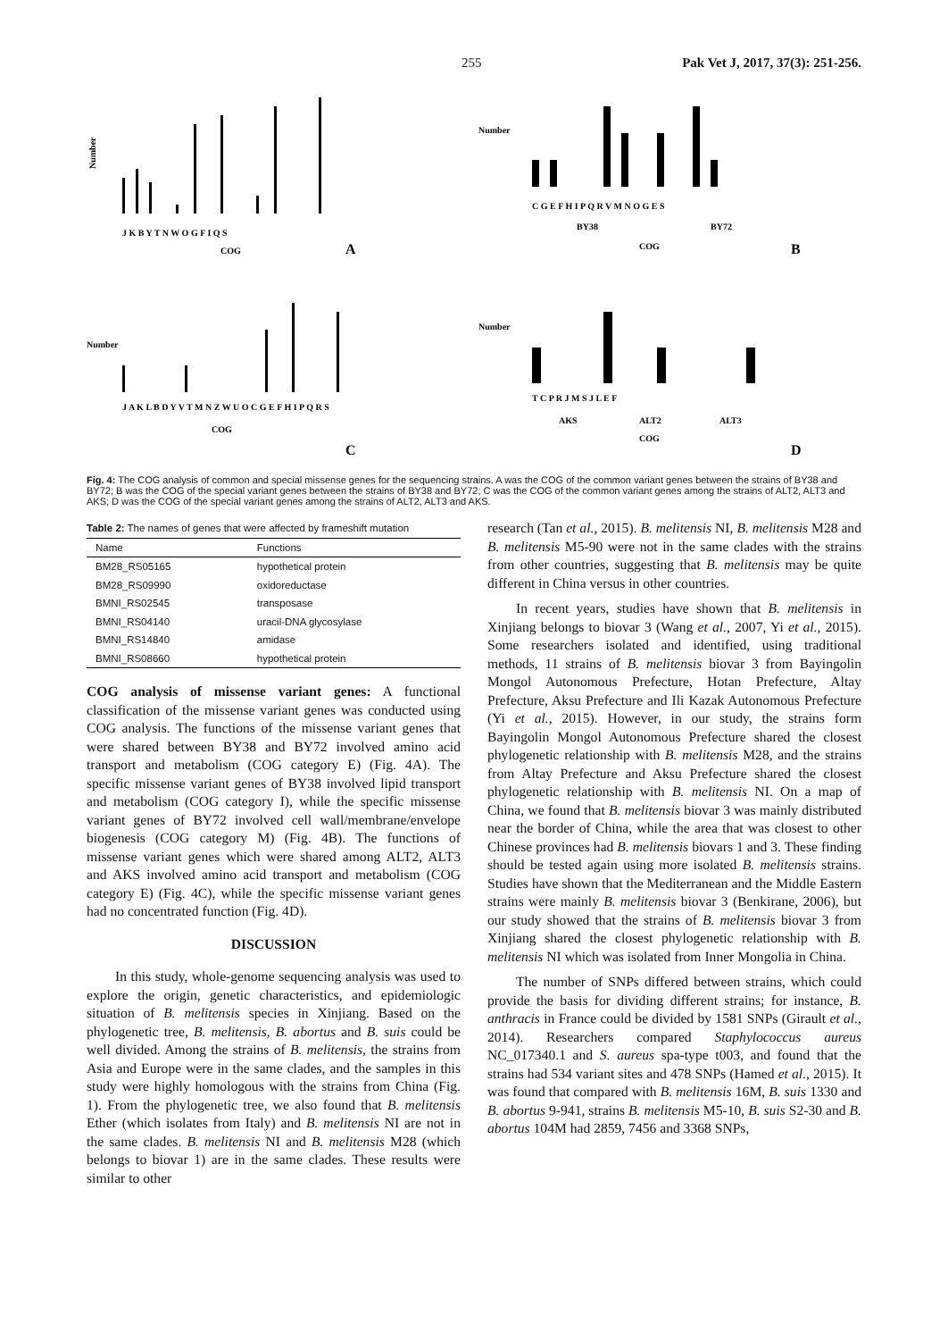255 Pak Vet J, 2017, 37(3): 251-256.
J K B Y T N W O G F I Q S
COG
A
Number
C G E F H I P Q R V M N O G E S
BY38
BY72
COG
B
Number
J A K L B D Y V T M N Z W U O C G E F H I P Q R S
COG
C
Number
T C P R J M S J L E F
AKS
ALT2
ALT3
COG
D
Number
Fig. 4: The COG analysis of common and special missense genes for the sequencing strains. A was the COG of the common variant genes between the strains of BY38 and BY72; B was the COG of the special variant genes between the strains of BY38 and BY72; C was the COG of the common variant genes among the strains of ALT2, ALT3 and AKS; D was the COG of the special variant genes among the strains of ALT2, ALT3 and AKS.
Table 2: The names of genes that were affected by frameshift mutation
| Name | Functions |
| --- | --- |
| BM28_RS05165 | hypothetical protein |
| BM28_RS09990 | oxidoreductase |
| BMNI_RS02545 | transposase |
| BMNI_RS04140 | uracil-DNA glycosylase |
| BMNI_RS14840 | amidase |
| BMNI_RS08660 | hypothetical protein |
COG analysis of missense variant genes: A functional classification of the missense variant genes was conducted using COG analysis. The functions of the missense variant genes that were shared between BY38 and BY72 involved amino acid transport and metabolism (COG category E) (Fig. 4A). The specific missense variant genes of BY38 involved lipid transport and metabolism (COG category I), while the specific missense variant genes of BY72 involved cell wall/membrane/envelope biogenesis (COG category M) (Fig. 4B). The functions of missense variant genes which were shared among ALT2, ALT3 and AKS involved amino acid transport and metabolism (COG category E) (Fig. 4C), while the specific missense variant genes had no concentrated function (Fig. 4D).
DISCUSSION
In this study, whole-genome sequencing analysis was used to explore the origin, genetic characteristics, and epidemiologic situation of B. melitensis species in Xinjiang. Based on the phylogenetic tree, B. melitensis, B. abortus and B. suis could be well divided. Among the strains of B. melitensis, the strains from Asia and Europe were in the same clades, and the samples in this study were highly homologous with the strains from China (Fig. 1). From the phylogenetic tree, we also found that B. melitensis Ether (which isolates from Italy) and B. melitensis NI are not in the same clades. B. melitensis NI and B. melitensis M28 (which belongs to biovar 1) are in the same clades. These results were similar to other
research (Tan et al., 2015). B. melitensis NI, B. melitensis M28 and B. melitensis M5-90 were not in the same clades with the strains from other countries, suggesting that B. melitensis may be quite different in China versus in other countries.
In recent years, studies have shown that B. melitensis in Xinjiang belongs to biovar 3 (Wang et al., 2007, Yi et al., 2015). Some researchers isolated and identified, using traditional methods, 11 strains of B. melitensis biovar 3 from Bayingolin Mongol Autonomous Prefecture, Hotan Prefecture, Altay Prefecture, Aksu Prefecture and Ili Kazak Autonomous Prefecture (Yi et al., 2015). However, in our study, the strains form Bayingolin Mongol Autonomous Prefecture shared the closest phylogenetic relationship with B. melitensis M28, and the strains from Altay Prefecture and Aksu Prefecture shared the closest phylogenetic relationship with B. melitensis NI. On a map of China, we found that B. melitensis biovar 3 was mainly distributed near the border of China, while the area that was closest to other Chinese provinces had B. melitensis biovars 1 and 3. These finding should be tested again using more isolated B. melitensis strains. Studies have shown that the Mediterranean and the Middle Eastern strains were mainly B. melitensis biovar 3 (Benkirane, 2006), but our study showed that the strains of B. melitensis biovar 3 from Xinjiang shared the closest phylogenetic relationship with B. melitensis NI which was isolated from Inner Mongolia in China.
The number of SNPs differed between strains, which could provide the basis for dividing different strains; for instance, B. anthracis in France could be divided by 1581 SNPs (Girault et al., 2014). Researchers compared Staphylococcus aureus NC_017340.1 and S. aureus spa-type t003, and found that the strains had 534 variant sites and 478 SNPs (Hamed et al., 2015). It was found that compared with B. melitensis 16M, B. suis 1330 and B. abortus 9-941, strains B. melitensis M5-10, B. suis S2-30 and B. abortus 104M had 2859, 7456 and 3368 SNPs,